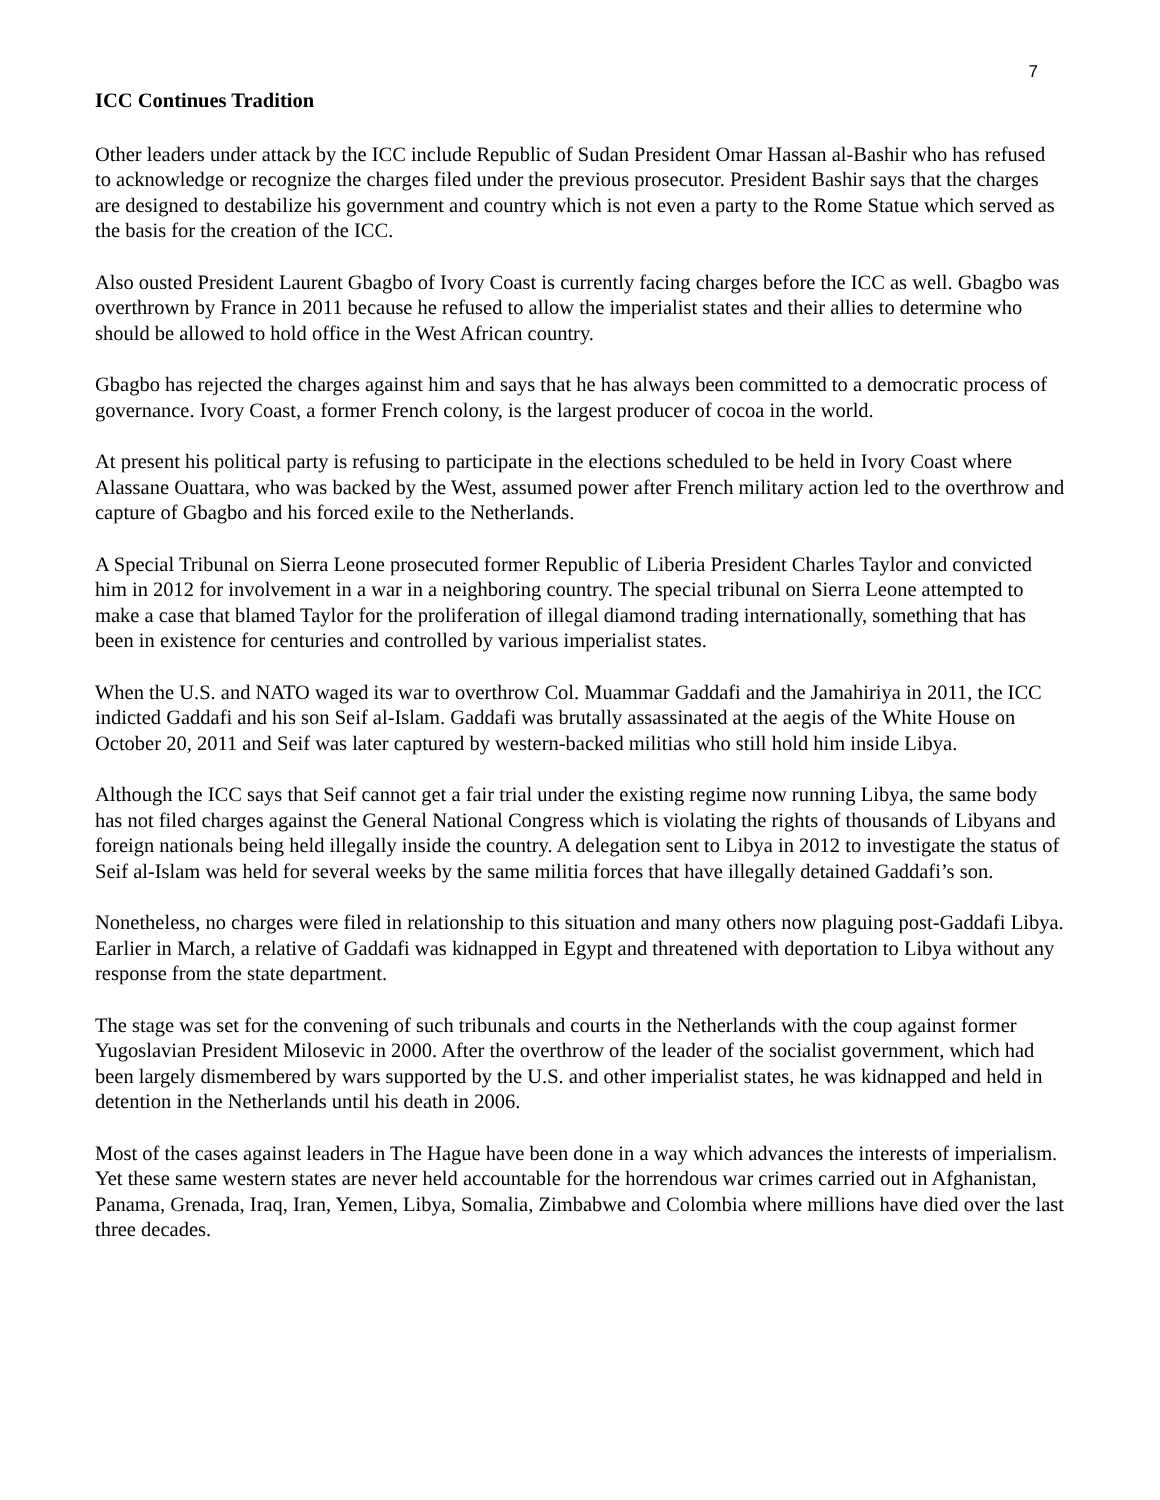7
ICC Continues Tradition
Other leaders under attack by the ICC include Republic of Sudan President Omar Hassan al-Bashir who has refused to acknowledge or recognize the charges filed under the previous prosecutor. President Bashir says that the charges are designed to destabilize his government and country which is not even a party to the Rome Statue which served as the basis for the creation of the ICC.
Also ousted President Laurent Gbagbo of Ivory Coast is currently facing charges before the ICC as well. Gbagbo was overthrown by France in 2011 because he refused to allow the imperialist states and their allies to determine who should be allowed to hold office in the West African country.
Gbagbo has rejected the charges against him and says that he has always been committed to a democratic process of governance. Ivory Coast, a former French colony, is the largest producer of cocoa in the world.
At present his political party is refusing to participate in the elections scheduled to be held in Ivory Coast where Alassane Ouattara, who was backed by the West, assumed power after French military action led to the overthrow and capture of Gbagbo and his forced exile to the Netherlands.
A Special Tribunal on Sierra Leone prosecuted former Republic of Liberia President Charles Taylor and convicted him in 2012 for involvement in a war in a neighboring country. The special tribunal on Sierra Leone attempted to make a case that blamed Taylor for the proliferation of illegal diamond trading internationally, something that has been in existence for centuries and controlled by various imperialist states.
When the U.S. and NATO waged its war to overthrow Col. Muammar Gaddafi and the Jamahiriya in 2011, the ICC indicted Gaddafi and his son Seif al-Islam. Gaddafi was brutally assassinated at the aegis of the White House on October 20, 2011 and Seif was later captured by western-backed militias who still hold him inside Libya.
Although the ICC says that Seif cannot get a fair trial under the existing regime now running Libya, the same body has not filed charges against the General National Congress which is violating the rights of thousands of Libyans and foreign nationals being held illegally inside the country. A delegation sent to Libya in 2012 to investigate the status of Seif al-Islam was held for several weeks by the same militia forces that have illegally detained Gaddafi’s son.
Nonetheless, no charges were filed in relationship to this situation and many others now plaguing post-Gaddafi Libya. Earlier in March, a relative of Gaddafi was kidnapped in Egypt and threatened with deportation to Libya without any response from the state department.
The stage was set for the convening of such tribunals and courts in the Netherlands with the coup against former Yugoslavian President Milosevic in 2000. After the overthrow of the leader of the socialist government, which had been largely dismembered by wars supported by the U.S. and other imperialist states, he was kidnapped and held in detention in the Netherlands until his death in 2006.
Most of the cases against leaders in The Hague have been done in a way which advances the interests of imperialism. Yet these same western states are never held accountable for the horrendous war crimes carried out in Afghanistan, Panama, Grenada, Iraq, Iran, Yemen, Libya, Somalia, Zimbabwe and Colombia where millions have died over the last three decades.